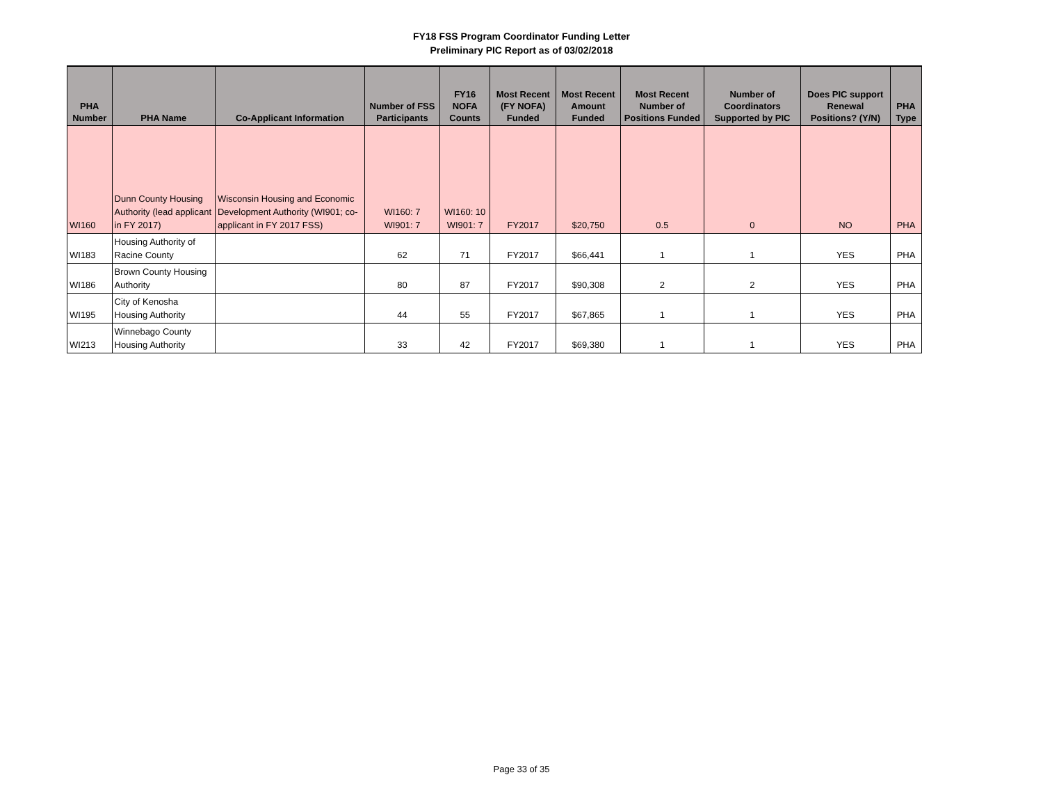FY18 FSS Program Coordinator Funding Letter
Preliminary PIC Report as of 03/02/2018
| PHA Number | PHA Name | Co-Applicant Information | Number of FSS Participants | FY16 NOFA Counts | Most Recent (FY NOFA) Funded | Most Recent Amount Funded | Most Recent Number of Positions Funded | Number of Coordinators Supported by PIC | Does PIC support Renewal Positions? (Y/N) | PHA Type |
| --- | --- | --- | --- | --- | --- | --- | --- | --- | --- | --- |
| WI160 | Dunn County Housing Authority (lead applicant in FY 2017) | Wisconsin Housing and Economic Development Authority (WI901; co-applicant in FY 2017 FSS) | WI160: 7 WI901: 7 | WI160: 10 WI901: 7 | FY2017 | $20,750 | 0.5 | 0 | NO | PHA |
| WI183 | Housing Authority of Racine County | | 62 | 71 | FY2017 | $66,441 | 1 | 1 | YES | PHA |
| WI186 | Brown County Housing Authority | | 80 | 87 | FY2017 | $90,308 | 2 | 2 | YES | PHA |
| WI195 | City of Kenosha Housing Authority | | 44 | 55 | FY2017 | $67,865 | 1 | 1 | YES | PHA |
| WI213 | Winnebago County Housing Authority | | 33 | 42 | FY2017 | $69,380 | 1 | 1 | YES | PHA |
Page 33 of 35